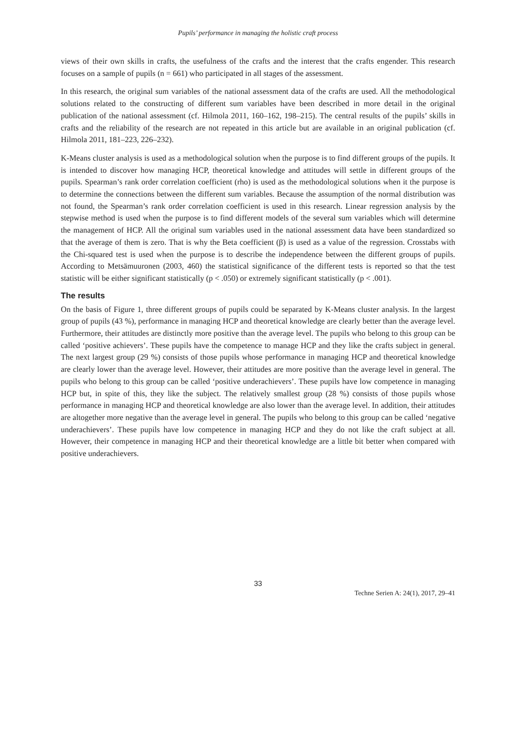Pupils’ performance in managing the holistic craft process
views of their own skills in crafts, the usefulness of the crafts and the interest that the crafts engender. This research focuses on a sample of pupils (n = 661) who participated in all stages of the assessment.
In this research, the original sum variables of the national assessment data of the crafts are used. All the methodological solutions related to the constructing of different sum variables have been described in more detail in the original publication of the national assessment (cf. Hilmola 2011, 160–162, 198–215). The central results of the pupils’ skills in crafts and the reliability of the research are not repeated in this article but are available in an original publication (cf. Hilmola 2011, 181–223, 226–232).
K-Means cluster analysis is used as a methodological solution when the purpose is to find different groups of the pupils. It is intended to discover how managing HCP, theoretical knowledge and attitudes will settle in different groups of the pupils. Spearman’s rank order correlation coefficient (rho) is used as the methodological solutions when it the purpose is to determine the connections between the different sum variables. Because the assumption of the normal distribution was not found, the Spearman’s rank order correlation coefficient is used in this research. Linear regression analysis by the stepwise method is used when the purpose is to find different models of the several sum variables which will determine the management of HCP. All the original sum variables used in the national assessment data have been standardized so that the average of them is zero. That is why the Beta coefficient (β) is used as a value of the regression. Crosstabs with the Chi-squared test is used when the purpose is to describe the independence between the different groups of pupils. According to Metsämuuronen (2003, 460) the statistical significance of the different tests is reported so that the test statistic will be either significant statistically (p < .050) or extremely significant statistically (p < .001).
The results
On the basis of Figure 1, three different groups of pupils could be separated by K-Means cluster analysis. In the largest group of pupils (43 %), performance in managing HCP and theoretical knowledge are clearly better than the average level. Furthermore, their attitudes are distinctly more positive than the average level. The pupils who belong to this group can be called ‘positive achievers’. These pupils have the competence to manage HCP and they like the crafts subject in general. The next largest group (29 %) consists of those pupils whose performance in managing HCP and theoretical knowledge are clearly lower than the average level. However, their attitudes are more positive than the average level in general. The pupils who belong to this group can be called ‘positive underachievers’. These pupils have low competence in managing HCP but, in spite of this, they like the subject. The relatively smallest group (28 %) consists of those pupils whose performance in managing HCP and theoretical knowledge are also lower than the average level. In addition, their attitudes are altogether more negative than the average level in general. The pupils who belong to this group can be called ‘negative underachievers’. These pupils have low competence in managing HCP and they do not like the craft subject at all. However, their competence in managing HCP and their theoretical knowledge are a little bit better when compared with positive underachievers.
33
Techne Serien A: 24(1), 2017, 29–41